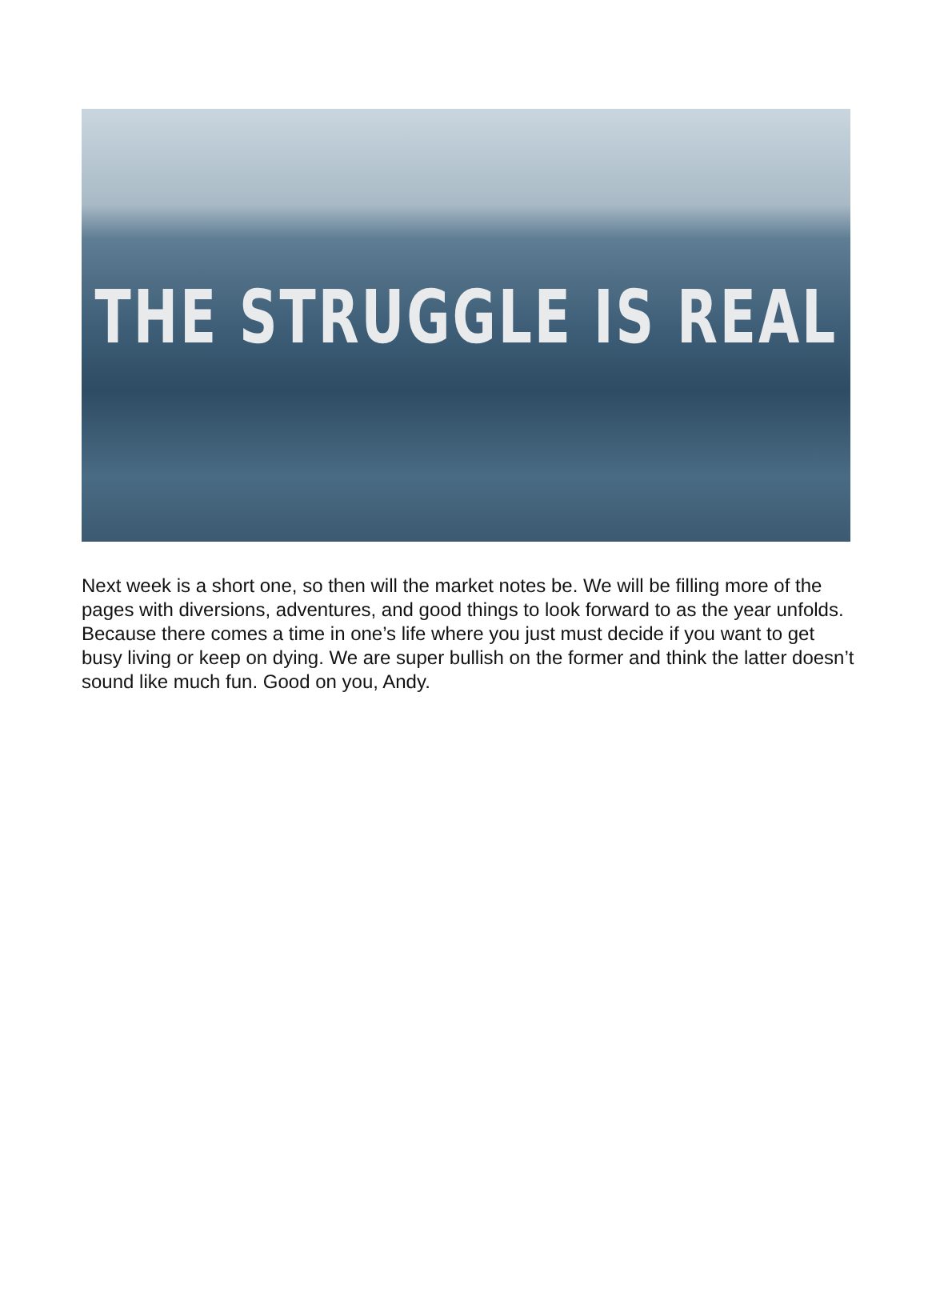THE STRUGGLE IS REAL
Next week is a short one, so then will the market notes be. We will be filling more of the pages with diversions, adventures, and good things to look forward to as the year unfolds. Because there comes a time in one’s life where you just must decide if you want to get busy living or keep on dying. We are super bullish on the former and think the latter doesn’t sound like much fun. Good on you, Andy.